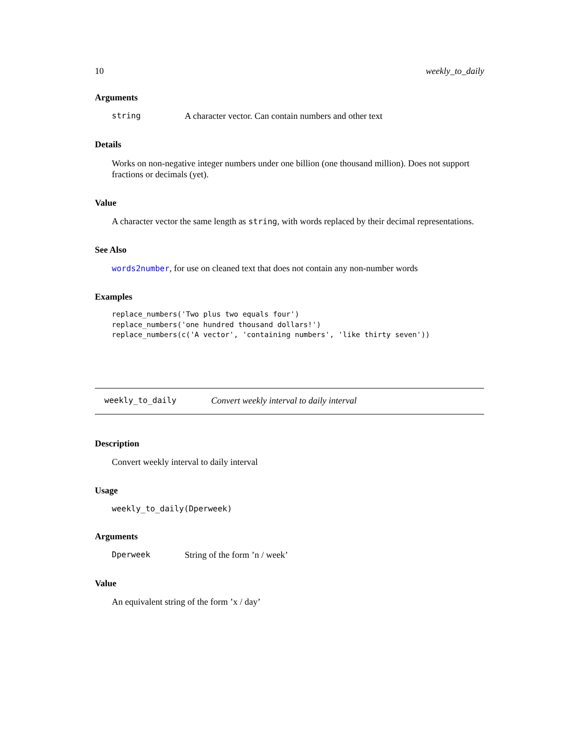10 weekly_to_daily
Arguments
string A character vector. Can contain numbers and other text
Details
Works on non-negative integer numbers under one billion (one thousand million). Does not support fractions or decimals (yet).
Value
A character vector the same length as string, with words replaced by their decimal representations.
See Also
words2number, for use on cleaned text that does not contain any non-number words
Examples
replace_numbers('Two plus two equals four')
replace_numbers('one hundred thousand dollars!')
replace_numbers(c('A vector', 'containing numbers', 'like thirty seven'))
weekly_to_daily Convert weekly interval to daily interval
Description
Convert weekly interval to daily interval
Usage
weekly_to_daily(Dperweek)
Arguments
Dperweek String of the form ’n / week’
Value
An equivalent string of the form ’x / day’